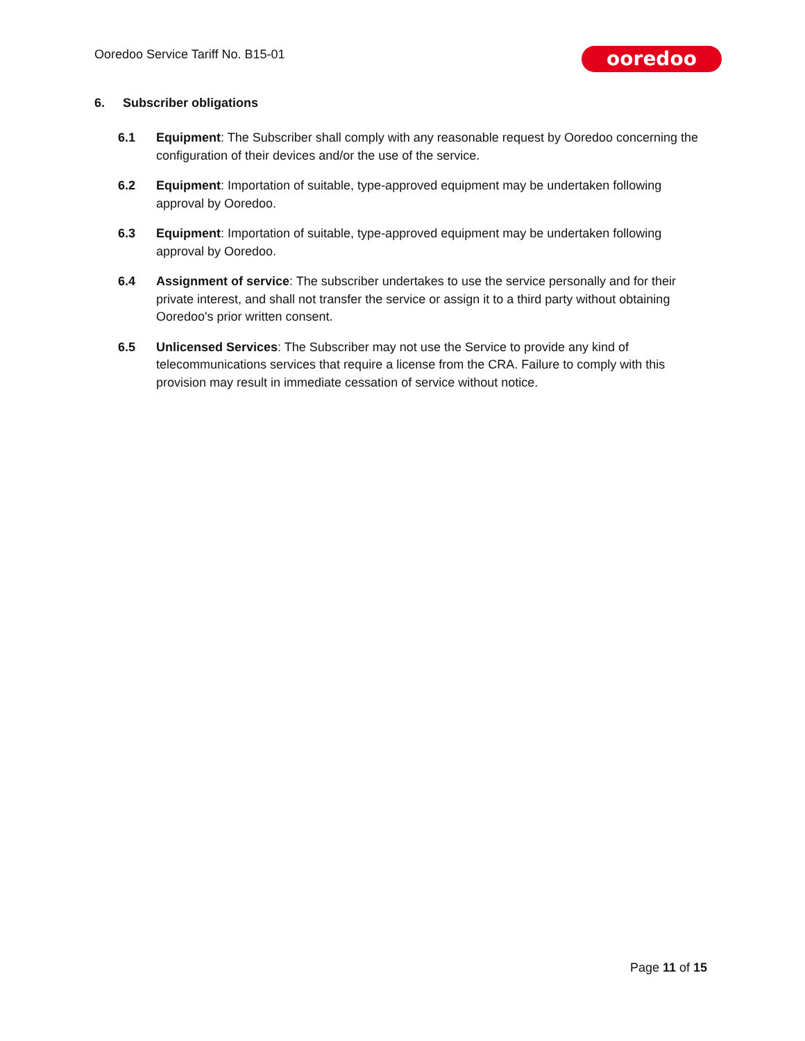Ooredoo Service Tariff No. B15-01
ooredoo
6. Subscriber obligations
6.1 Equipment: The Subscriber shall comply with any reasonable request by Ooredoo concerning the configuration of their devices and/or the use of the service.
6.2 Equipment: Importation of suitable, type-approved equipment may be undertaken following approval by Ooredoo.
6.3 Equipment: Importation of suitable, type-approved equipment may be undertaken following approval by Ooredoo.
6.4 Assignment of service: The subscriber undertakes to use the service personally and for their private interest, and shall not transfer the service or assign it to a third party without obtaining Ooredoo's prior written consent.
6.5 Unlicensed Services: The Subscriber may not use the Service to provide any kind of telecommunications services that require a license from the CRA. Failure to comply with this provision may result in immediate cessation of service without notice.
Page 11 of 15